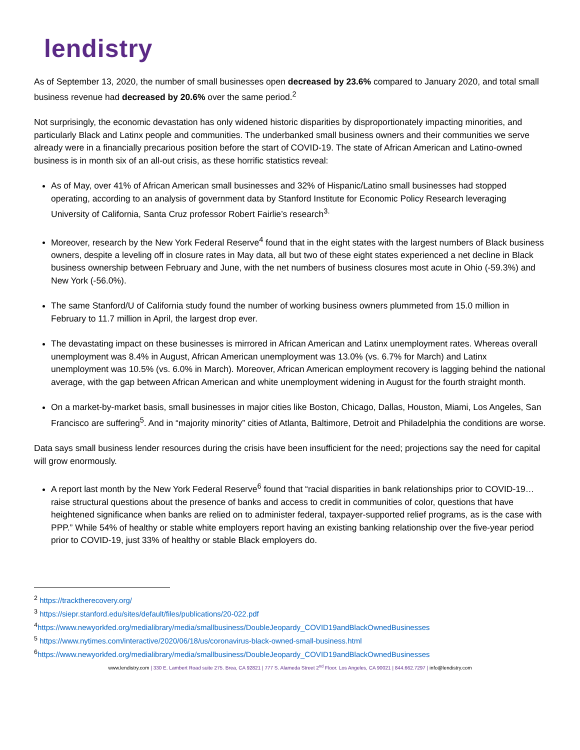lendistry
As of September 13, 2020, the number of small businesses open decreased by 23.6% compared to January 2020, and total small business revenue had decreased by 20.6% over the same period.<sup>2</sup>
Not surprisingly, the economic devastation has only widened historic disparities by disproportionately impacting minorities, and particularly Black and Latinx people and communities. The underbanked small business owners and their communities we serve already were in a financially precarious position before the start of COVID-19. The state of African American and Latino-owned business is in month six of an all-out crisis, as these horrific statistics reveal:
As of May, over 41% of African American small businesses and 32% of Hispanic/Latino small businesses had stopped operating, according to an analysis of government data by Stanford Institute for Economic Policy Research leveraging University of California, Santa Cruz professor Robert Fairlie’s research<sup>3.</sup>
Moreover, research by the New York Federal Reserve<sup>4</sup> found that in the eight states with the largest numbers of Black business owners, despite a leveling off in closure rates in May data, all but two of these eight states experienced a net decline in Black business ownership between February and June, with the net numbers of business closures most acute in Ohio (-59.3%) and New York (-56.0%).
The same Stanford/U of California study found the number of working business owners plummeted from 15.0 million in February to 11.7 million in April, the largest drop ever.
The devastating impact on these businesses is mirrored in African American and Latinx unemployment rates. Whereas overall unemployment was 8.4% in August, African American unemployment was 13.0% (vs. 6.7% for March) and Latinx unemployment was 10.5% (vs. 6.0% in March). Moreover, African American employment recovery is lagging behind the national average, with the gap between African American and white unemployment widening in August for the fourth straight month.
On a market-by-market basis, small businesses in major cities like Boston, Chicago, Dallas, Houston, Miami, Los Angeles, San Francisco are suffering<sup>5</sup>. And in “majority minority” cities of Atlanta, Baltimore, Detroit and Philadelphia the conditions are worse.
Data says small business lender resources during the crisis have been insufficient for the need; projections say the need for capital will grow enormously.
A report last month by the New York Federal Reserve<sup>6</sup> found that “racial disparities in bank relationships prior to COVID-19…raise structural questions about the presence of banks and access to credit in communities of color, questions that have heightened significance when banks are relied on to administer federal, taxpayer-supported relief programs, as is the case with PPP.” While 54% of healthy or stable white employers report having an existing banking relationship over the five-year period prior to COVID-19, just 33% of healthy or stable Black employers do.
<sup>2</sup> https://tracktherecovery.org/
<sup>3</sup> https://siepr.stanford.edu/sites/default/files/publications/20-022.pdf
<sup>4</sup> https://www.newyorkfed.org/medialibrary/media/smallbusiness/DoubleJeopardy_COVID19andBlackOwnedBusinesses
<sup>5</sup> https://www.nytimes.com/interactive/2020/06/18/us/coronavirus-black-owned-small-business.html
<sup>6</sup> https://www.newyorkfed.org/medialibrary/media/smallbusiness/DoubleJeopardy_COVID19andBlackOwnedBusinesses
www.lendistry.com | 330 E. Lambert Road suite 275. Brea, CA 92821 | 777 S. Alameda Street 2<sup>nd</sup> Floor. Los Angeles, CA 90021 | 844.662.7297 | info@lendistry.com